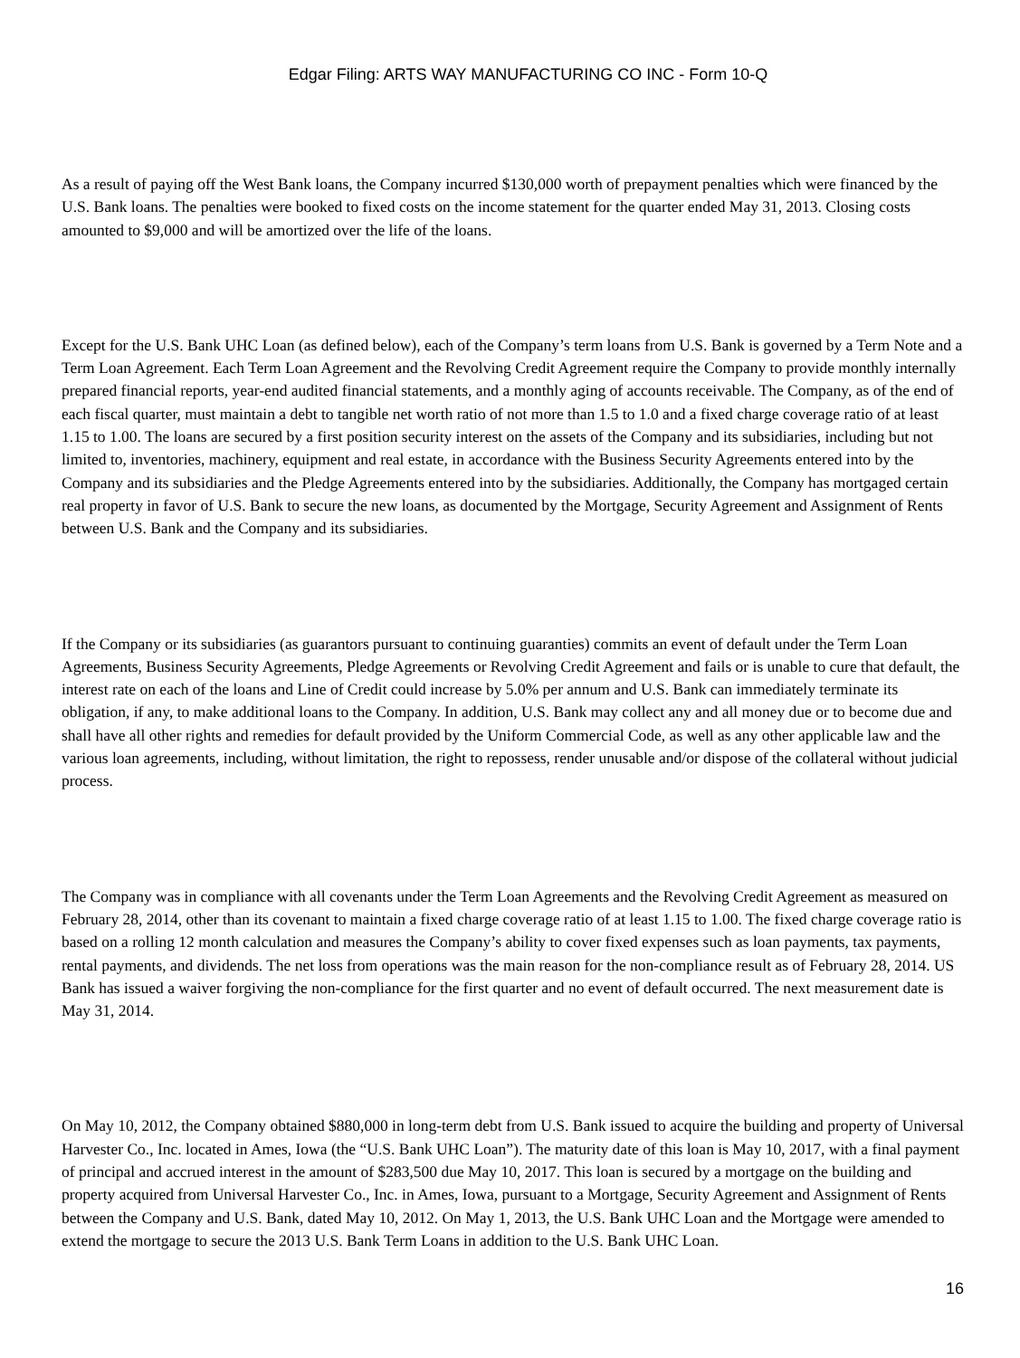Edgar Filing: ARTS WAY MANUFACTURING CO INC - Form 10-Q
As a result of paying off the West Bank loans, the Company incurred $130,000 worth of prepayment penalties which were financed by the U.S. Bank loans. The penalties were booked to fixed costs on the income statement for the quarter ended May 31, 2013. Closing costs amounted to $9,000 and will be amortized over the life of the loans.
Except for the U.S. Bank UHC Loan (as defined below), each of the Company’s term loans from U.S. Bank is governed by a Term Note and a Term Loan Agreement. Each Term Loan Agreement and the Revolving Credit Agreement require the Company to provide monthly internally prepared financial reports, year-end audited financial statements, and a monthly aging of accounts receivable. The Company, as of the end of each fiscal quarter, must maintain a debt to tangible net worth ratio of not more than 1.5 to 1.0 and a fixed charge coverage ratio of at least 1.15 to 1.00. The loans are secured by a first position security interest on the assets of the Company and its subsidiaries, including but not limited to, inventories, machinery, equipment and real estate, in accordance with the Business Security Agreements entered into by the Company and its subsidiaries and the Pledge Agreements entered into by the subsidiaries. Additionally, the Company has mortgaged certain real property in favor of U.S. Bank to secure the new loans, as documented by the Mortgage, Security Agreement and Assignment of Rents between U.S. Bank and the Company and its subsidiaries.
If the Company or its subsidiaries (as guarantors pursuant to continuing guaranties) commits an event of default under the Term Loan Agreements, Business Security Agreements, Pledge Agreements or Revolving Credit Agreement and fails or is unable to cure that default, the interest rate on each of the loans and Line of Credit could increase by 5.0% per annum and U.S. Bank can immediately terminate its obligation, if any, to make additional loans to the Company. In addition, U.S. Bank may collect any and all money due or to become due and shall have all other rights and remedies for default provided by the Uniform Commercial Code, as well as any other applicable law and the various loan agreements, including, without limitation, the right to repossess, render unusable and/or dispose of the collateral without judicial process.
The Company was in compliance with all covenants under the Term Loan Agreements and the Revolving Credit Agreement as measured on February 28, 2014, other than its covenant to maintain a fixed charge coverage ratio of at least 1.15 to 1.00. The fixed charge coverage ratio is based on a rolling 12 month calculation and measures the Company’s ability to cover fixed expenses such as loan payments, tax payments, rental payments, and dividends. The net loss from operations was the main reason for the non-compliance result as of February 28, 2014. US Bank has issued a waiver forgiving the non-compliance for the first quarter and no event of default occurred. The next measurement date is May 31, 2014.
On May 10, 2012, the Company obtained $880,000 in long-term debt from U.S. Bank issued to acquire the building and property of Universal Harvester Co., Inc. located in Ames, Iowa (the “U.S. Bank UHC Loan”). The maturity date of this loan is May 10, 2017, with a final payment of principal and accrued interest in the amount of $283,500 due May 10, 2017. This loan is secured by a mortgage on the building and property acquired from Universal Harvester Co., Inc. in Ames, Iowa, pursuant to a Mortgage, Security Agreement and Assignment of Rents between the Company and U.S. Bank, dated May 10, 2012. On May 1, 2013, the U.S. Bank UHC Loan and the Mortgage were amended to extend the mortgage to secure the 2013 U.S. Bank Term Loans in addition to the U.S. Bank UHC Loan.
16